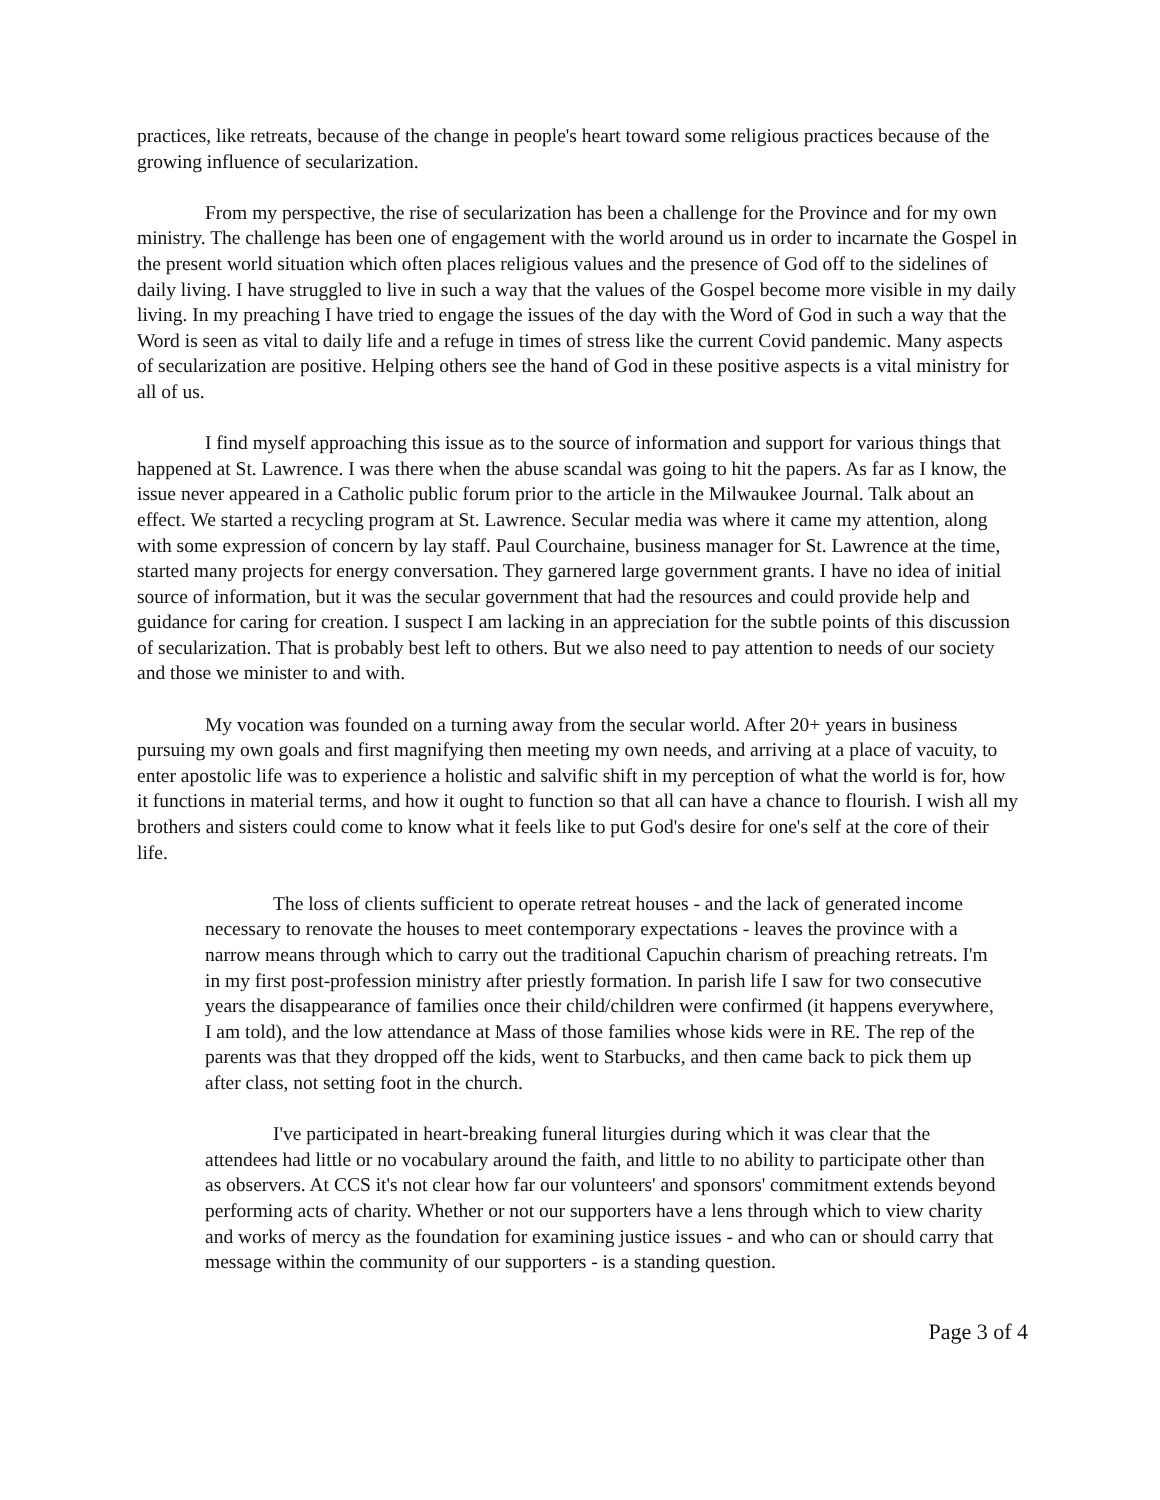practices, like retreats, because of the change in people's heart toward some religious practices because of the growing influence of secularization.
From my perspective, the rise of secularization has been a challenge for the Province and for my own ministry. The challenge has been one of engagement with the world around us in order to incarnate the Gospel in the present world situation which often places religious values and the presence of God off to the sidelines of daily living. I have struggled to live in such a way that the values of the Gospel become more visible in my daily living. In my preaching I have tried to engage the issues of the day with the Word of God in such a way that the Word is seen as vital to daily life and a refuge in times of stress like the current Covid pandemic. Many aspects of secularization are positive. Helping others see the hand of God in these positive aspects is a vital ministry for all of us.
I find myself approaching this issue as to the source of information and support for various things that happened at St. Lawrence. I was there when the abuse scandal was going to hit the papers. As far as I know, the issue never appeared in a Catholic public forum prior to the article in the Milwaukee Journal. Talk about an effect. We started a recycling program at St. Lawrence. Secular media was where it came my attention, along with some expression of concern by lay staff. Paul Courchaine, business manager for St. Lawrence at the time, started many projects for energy conversation. They garnered large government grants. I have no idea of initial source of information, but it was the secular government that had the resources and could provide help and guidance for caring for creation. I suspect I am lacking in an appreciation for the subtle points of this discussion of secularization. That is probably best left to others. But we also need to pay attention to needs of our society and those we minister to and with.
My vocation was founded on a turning away from the secular world. After 20+ years in business pursuing my own goals and first magnifying then meeting my own needs, and arriving at a place of vacuity, to enter apostolic life was to experience a holistic and salvific shift in my perception of what the world is for, how it functions in material terms, and how it ought to function so that all can have a chance to flourish. I wish all my brothers and sisters could come to know what it feels like to put God's desire for one's self at the core of their life.
The loss of clients sufficient to operate retreat houses - and the lack of generated income necessary to renovate the houses to meet contemporary expectations - leaves the province with a narrow means through which to carry out the traditional Capuchin charism of preaching retreats. I'm in my first post-profession ministry after priestly formation. In parish life I saw for two consecutive years the disappearance of families once their child/children were confirmed (it happens everywhere, I am told), and the low attendance at Mass of those families whose kids were in RE. The rep of the parents was that they dropped off the kids, went to Starbucks, and then came back to pick them up after class, not setting foot in the church.
I've participated in heart-breaking funeral liturgies during which it was clear that the attendees had little or no vocabulary around the faith, and little to no ability to participate other than as observers. At CCS it's not clear how far our volunteers' and sponsors' commitment extends beyond performing acts of charity. Whether or not our supporters have a lens through which to view charity and works of mercy as the foundation for examining justice issues - and who can or should carry that message within the community of our supporters - is a standing question.
Page 3 of 4